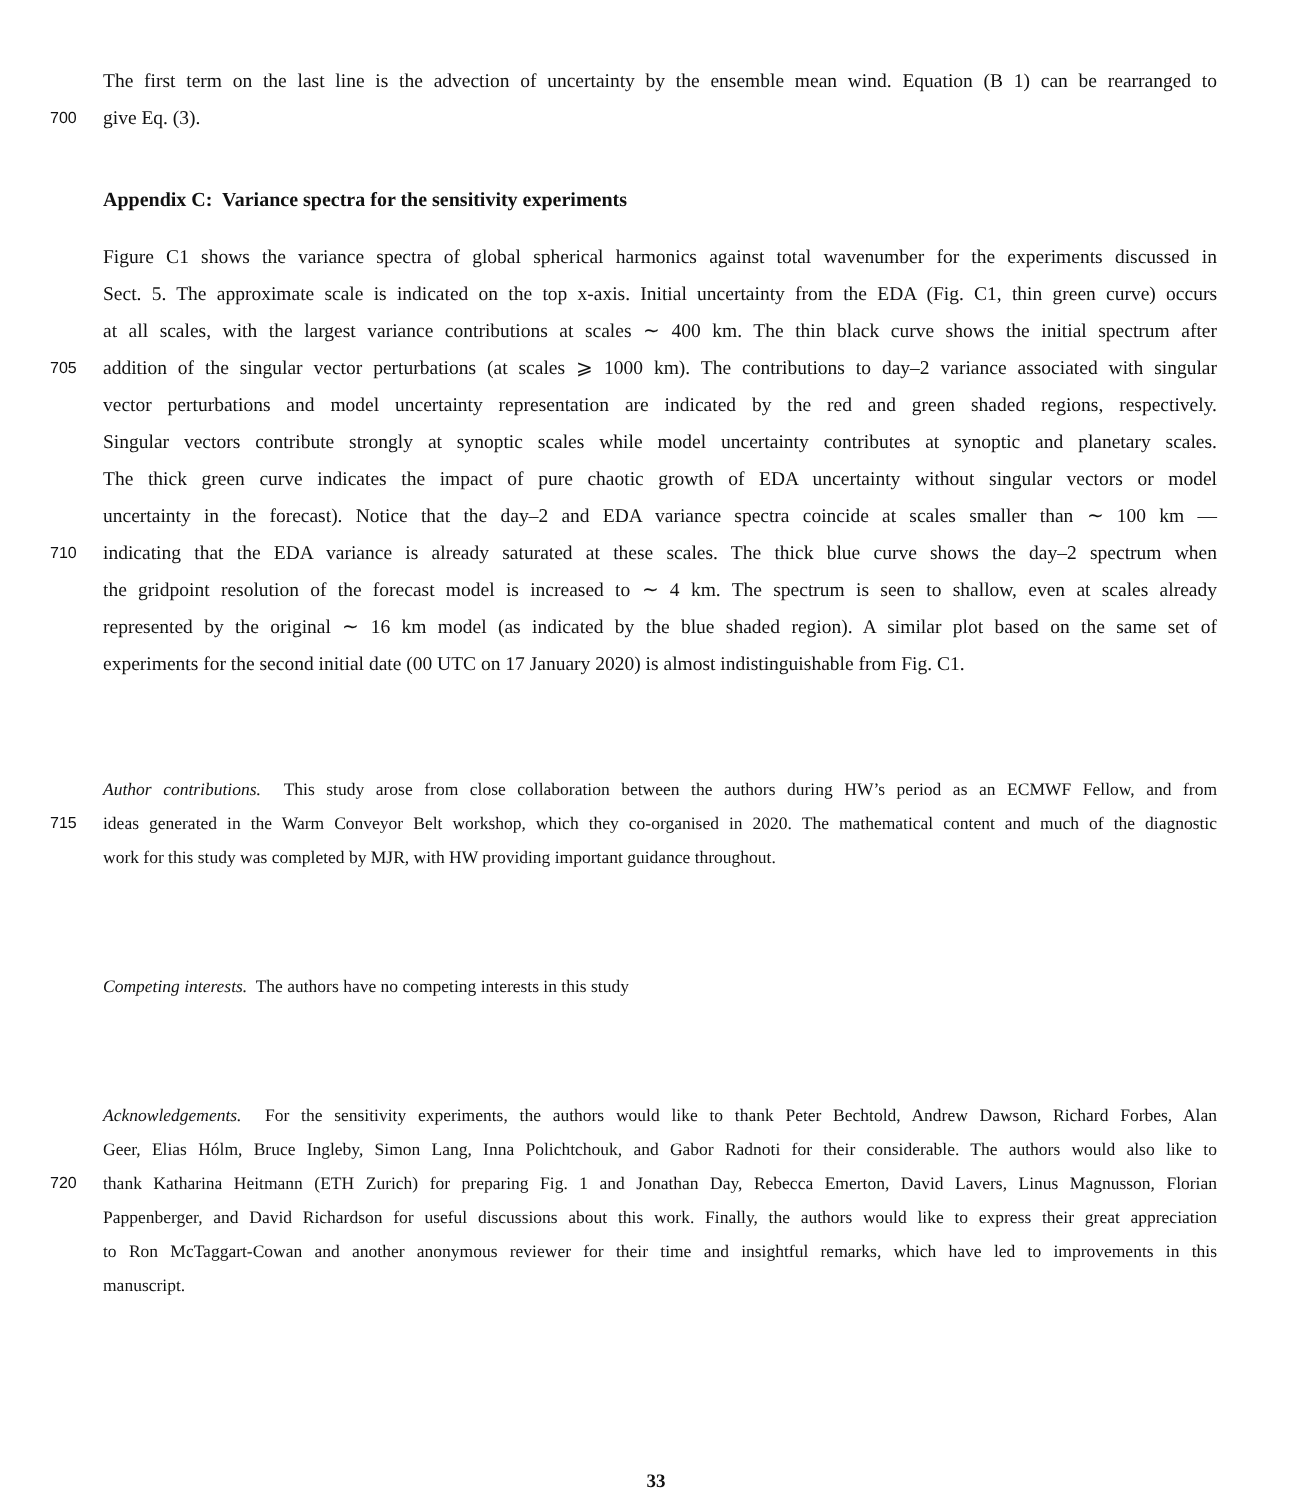The first term on the last line is the advection of uncertainty by the ensemble mean wind. Equation (B 1) can be rearranged to
700 give Eq. (3).
Appendix C: Variance spectra for the sensitivity experiments
Figure C1 shows the variance spectra of global spherical harmonics against total wavenumber for the experiments discussed in
Sect. 5. The approximate scale is indicated on the top x-axis. Initial uncertainty from the EDA (Fig. C1, thin green curve) occurs
at all scales, with the largest variance contributions at scales ∼ 400 km. The thin black curve shows the initial spectrum after
705 addition of the singular vector perturbations (at scales ⩾ 1000 km). The contributions to day–2 variance associated with singular
vector perturbations and model uncertainty representation are indicated by the red and green shaded regions, respectively.
Singular vectors contribute strongly at synoptic scales while model uncertainty contributes at synoptic and planetary scales.
The thick green curve indicates the impact of pure chaotic growth of EDA uncertainty without singular vectors or model
uncertainty in the forecast). Notice that the day–2 and EDA variance spectra coincide at scales smaller than ∼ 100 km —
710 indicating that the EDA variance is already saturated at these scales. The thick blue curve shows the day–2 spectrum when
the gridpoint resolution of the forecast model is increased to ∼ 4 km. The spectrum is seen to shallow, even at scales already
represented by the original ∼ 16 km model (as indicated by the blue shaded region). A similar plot based on the same set of
experiments for the second initial date (00 UTC on 17 January 2020) is almost indistinguishable from Fig. C1.
Author contributions. This study arose from close collaboration between the authors during HW’s period as an ECMWF Fellow, and from
715 ideas generated in the Warm Conveyor Belt workshop, which they co-organised in 2020. The mathematical content and much of the diagnostic
work for this study was completed by MJR, with HW providing important guidance throughout.
Competing interests. The authors have no competing interests in this study
Acknowledgements. For the sensitivity experiments, the authors would like to thank Peter Bechtold, Andrew Dawson, Richard Forbes, Alan
Geer, Elias Hólm, Bruce Ingleby, Simon Lang, Inna Polichtchouk, and Gabor Radnoti for their considerable. The authors would also like to
720 thank Katharina Heitmann (ETH Zurich) for preparing Fig. 1 and Jonathan Day, Rebecca Emerton, David Lavers, Linus Magnusson, Florian
Pappenberger, and David Richardson for useful discussions about this work. Finally, the authors would like to express their great appreciation
to Ron McTaggart-Cowan and another anonymous reviewer for their time and insightful remarks, which have led to improvements in this
manuscript.
33